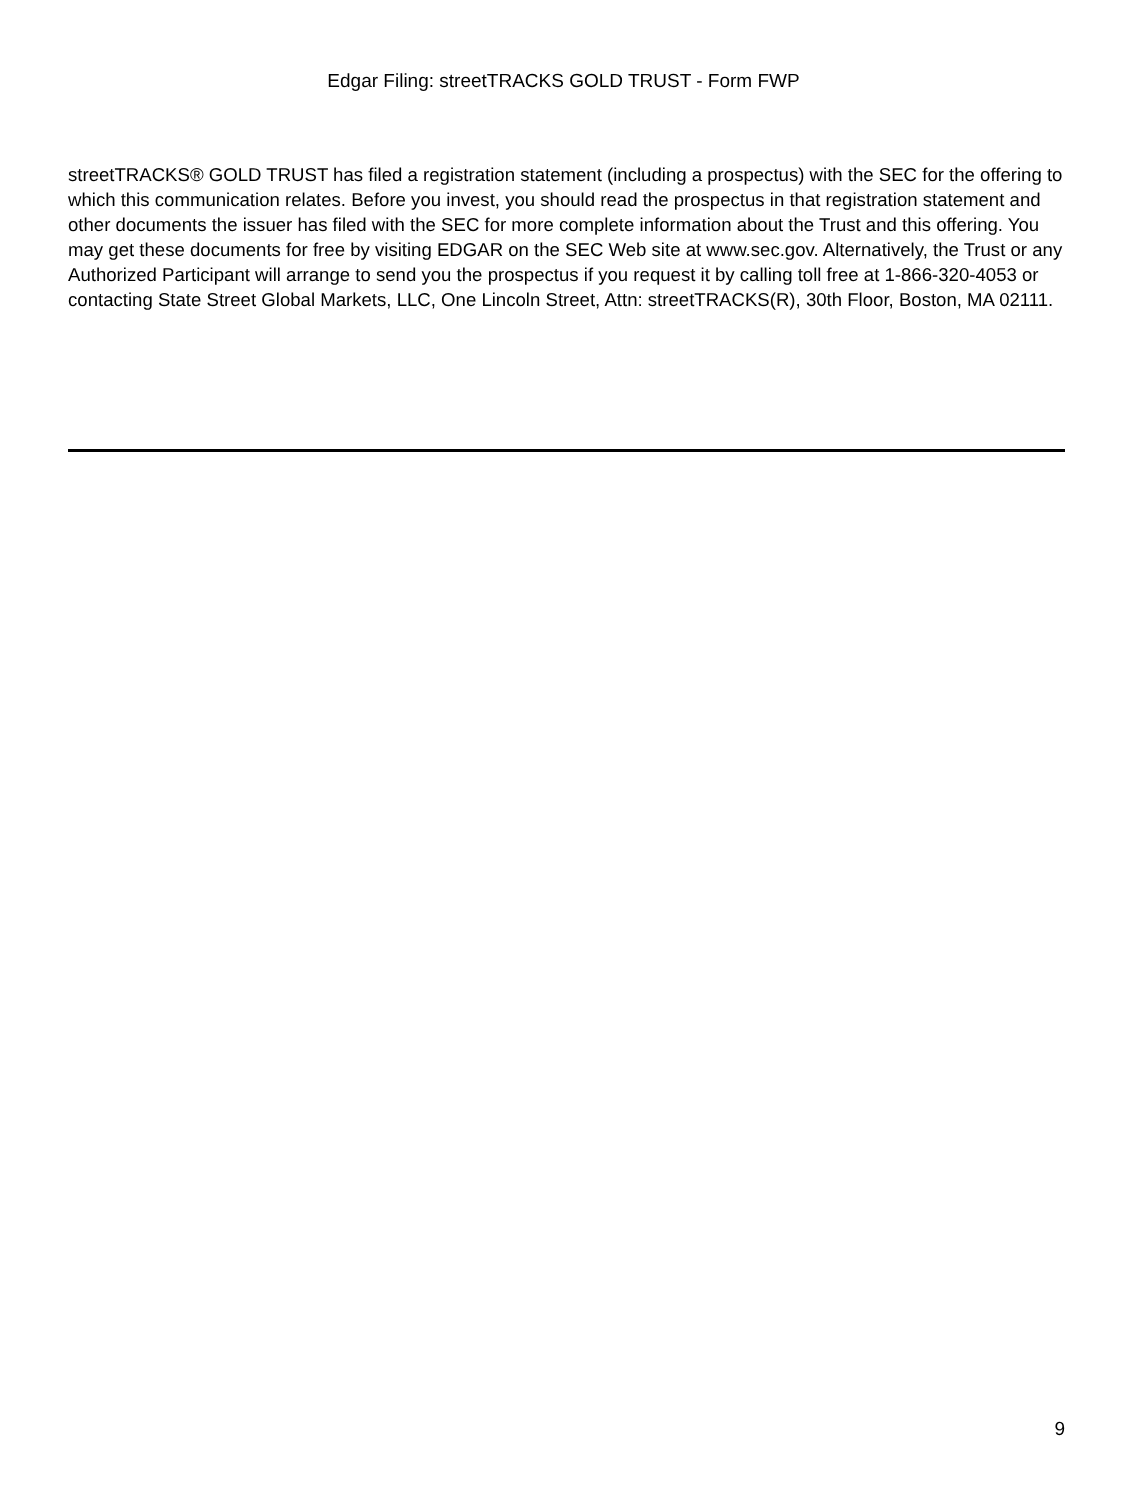Edgar Filing: streetTRACKS GOLD TRUST - Form FWP
streetTRACKS® GOLD TRUST has filed a registration statement (including a prospectus) with the SEC for the offering to which this communication relates. Before you invest, you should read the prospectus in that registration statement and other documents the issuer has filed with the SEC for more complete information about the Trust and this offering. You may get these documents for free by visiting EDGAR on the SEC Web site at www.sec.gov. Alternatively, the Trust or any Authorized Participant will arrange to send you the prospectus if you request it by calling toll free at 1-866-320-4053 or contacting State Street Global Markets, LLC, One Lincoln Street, Attn: streetTRACKS(R), 30th Floor, Boston, MA 02111.
9